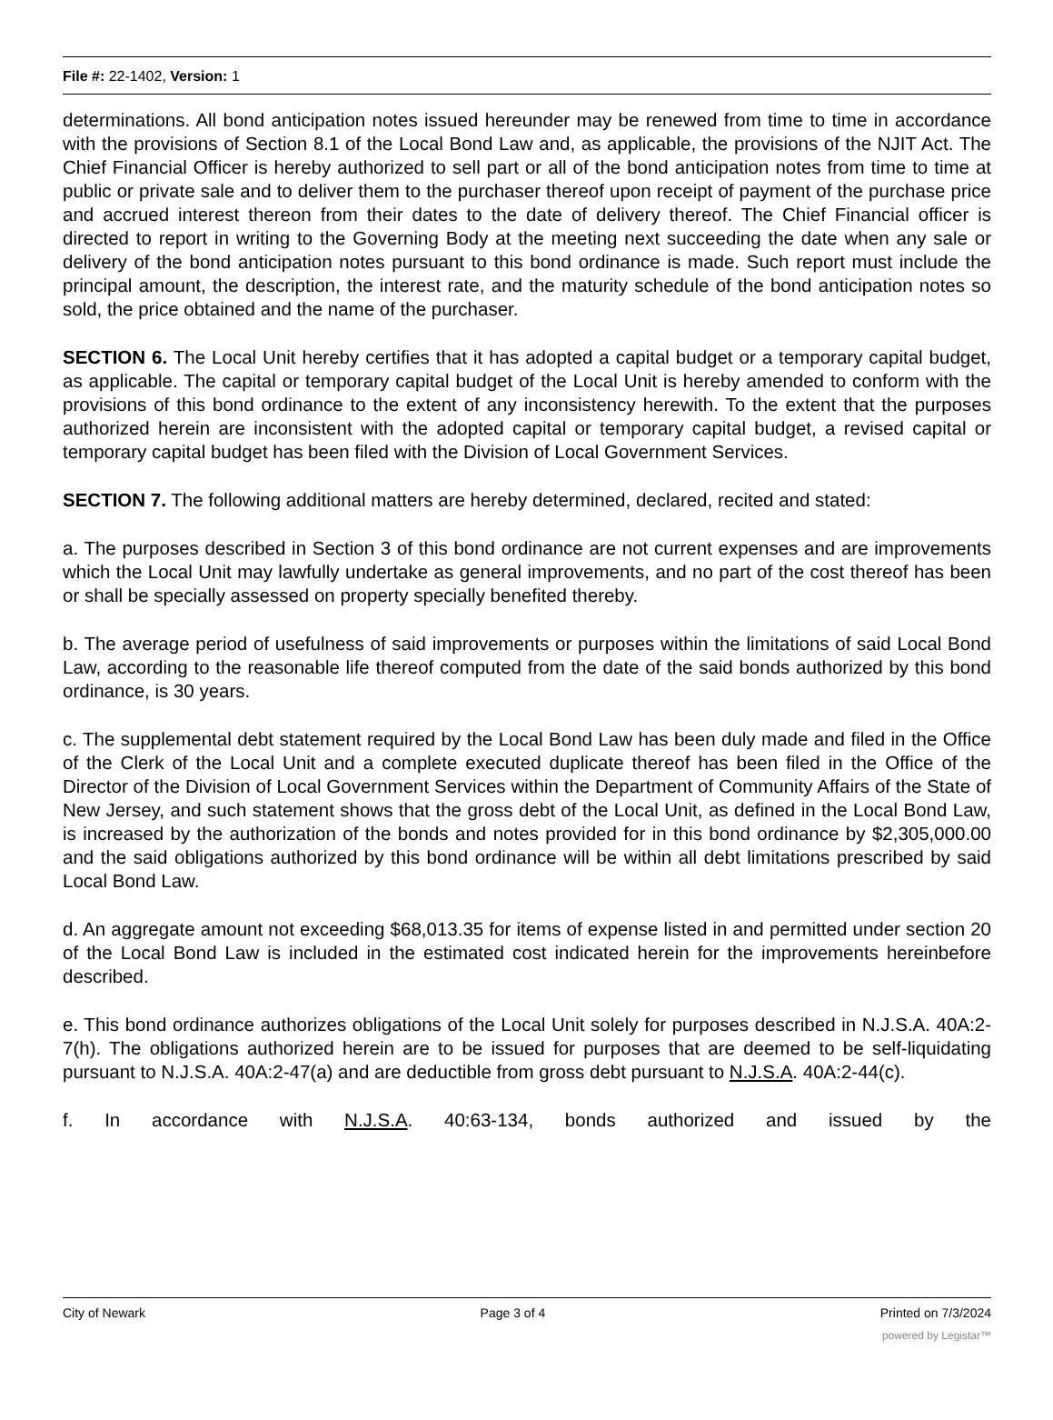File #: 22-1402, Version: 1
determinations. All bond anticipation notes issued hereunder may be renewed from time to time in accordance with the provisions of Section 8.1 of the Local Bond Law and, as applicable, the provisions of the NJIT Act. The Chief Financial Officer is hereby authorized to sell part or all of the bond anticipation notes from time to time at public or private sale and to deliver them to the purchaser thereof upon receipt of payment of the purchase price and accrued interest thereon from their dates to the date of delivery thereof. The Chief Financial officer is directed to report in writing to the Governing Body at the meeting next succeeding the date when any sale or delivery of the bond anticipation notes pursuant to this bond ordinance is made. Such report must include the principal amount, the description, the interest rate, and the maturity schedule of the bond anticipation notes so sold, the price obtained and the name of the purchaser.
SECTION 6. The Local Unit hereby certifies that it has adopted a capital budget or a temporary capital budget, as applicable. The capital or temporary capital budget of the Local Unit is hereby amended to conform with the provisions of this bond ordinance to the extent of any inconsistency herewith. To the extent that the purposes authorized herein are inconsistent with the adopted capital or temporary capital budget, a revised capital or temporary capital budget has been filed with the Division of Local Government Services.
SECTION 7. The following additional matters are hereby determined, declared, recited and stated:
a. The purposes described in Section 3 of this bond ordinance are not current expenses and are improvements which the Local Unit may lawfully undertake as general improvements, and no part of the cost thereof has been or shall be specially assessed on property specially benefited thereby.
b. The average period of usefulness of said improvements or purposes within the limitations of said Local Bond Law, according to the reasonable life thereof computed from the date of the said bonds authorized by this bond ordinance, is 30 years.
c. The supplemental debt statement required by the Local Bond Law has been duly made and filed in the Office of the Clerk of the Local Unit and a complete executed duplicate thereof has been filed in the Office of the Director of the Division of Local Government Services within the Department of Community Affairs of the State of New Jersey, and such statement shows that the gross debt of the Local Unit, as defined in the Local Bond Law, is increased by the authorization of the bonds and notes provided for in this bond ordinance by $2,305,000.00 and the said obligations authorized by this bond ordinance will be within all debt limitations prescribed by said Local Bond Law.
d. An aggregate amount not exceeding $68,013.35 for items of expense listed in and permitted under section 20 of the Local Bond Law is included in the estimated cost indicated herein for the improvements hereinbefore described.
e. This bond ordinance authorizes obligations of the Local Unit solely for purposes described in N.J.S.A. 40A:2-7(h). The obligations authorized herein are to be issued for purposes that are deemed to be self-liquidating pursuant to N.J.S.A. 40A:2-47(a) and are deductible from gross debt pursuant to N.J.S.A. 40A:2-44(c).
f. In accordance with N.J.S.A. 40:63-134, bonds authorized and issued by the
City of Newark Page 3 of 4 Printed on 7/3/2024
powered by Legistar™